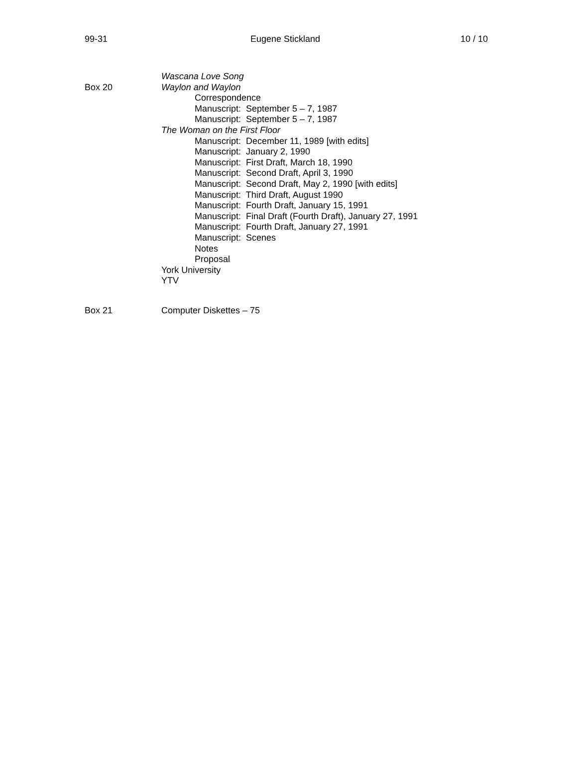99-31 Eugene Stickland 10 / 10
Wascana Love Song
Box 20 Waylon and Waylon
Correspondence
Manuscript: September 5 – 7, 1987
Manuscript: September 5 – 7, 1987
The Woman on the First Floor
Manuscript: December 11, 1989 [with edits]
Manuscript: January 2, 1990
Manuscript: First Draft, March 18, 1990
Manuscript: Second Draft, April 3, 1990
Manuscript: Second Draft, May 2, 1990 [with edits]
Manuscript: Third Draft, August 1990
Manuscript: Fourth Draft, January 15, 1991
Manuscript: Final Draft (Fourth Draft), January 27, 1991
Manuscript: Fourth Draft, January 27, 1991
Manuscript: Scenes
Notes
Proposal
York University
YTV
Box 21 Computer Diskettes – 75